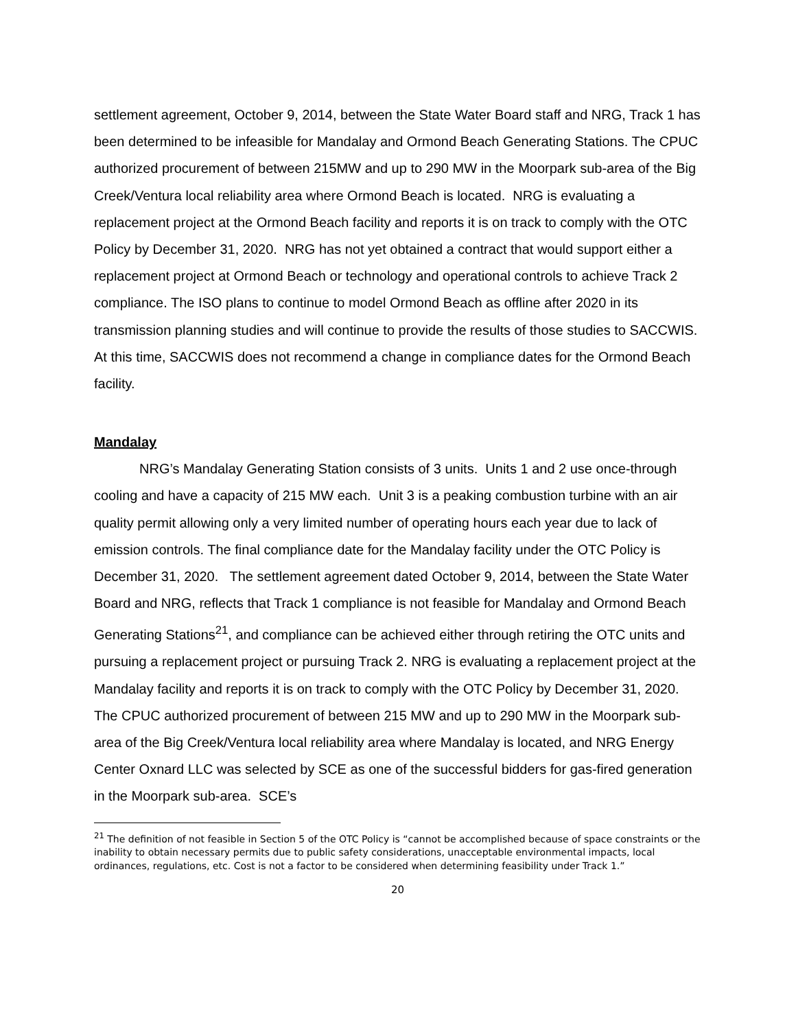settlement agreement, October 9, 2014, between the State Water Board staff and NRG, Track 1 has been determined to be infeasible for Mandalay and Ormond Beach Generating Stations. The CPUC authorized procurement of between 215MW and up to 290 MW in the Moorpark sub-area of the Big Creek/Ventura local reliability area where Ormond Beach is located. NRG is evaluating a replacement project at the Ormond Beach facility and reports it is on track to comply with the OTC Policy by December 31, 2020. NRG has not yet obtained a contract that would support either a replacement project at Ormond Beach or technology and operational controls to achieve Track 2 compliance. The ISO plans to continue to model Ormond Beach as offline after 2020 in its transmission planning studies and will continue to provide the results of those studies to SACCWIS. At this time, SACCWIS does not recommend a change in compliance dates for the Ormond Beach facility.
Mandalay
NRG’s Mandalay Generating Station consists of 3 units. Units 1 and 2 use once-through cooling and have a capacity of 215 MW each. Unit 3 is a peaking combustion turbine with an air quality permit allowing only a very limited number of operating hours each year due to lack of emission controls. The final compliance date for the Mandalay facility under the OTC Policy is December 31, 2020. The settlement agreement dated October 9, 2014, between the State Water Board and NRG, reflects that Track 1 compliance is not feasible for Mandalay and Ormond Beach Generating Stations<sup>21</sup>, and compliance can be achieved either through retiring the OTC units and pursuing a replacement project or pursuing Track 2. NRG is evaluating a replacement project at the Mandalay facility and reports it is on track to comply with the OTC Policy by December 31, 2020. The CPUC authorized procurement of between 215 MW and up to 290 MW in the Moorpark sub-area of the Big Creek/Ventura local reliability area where Mandalay is located, and NRG Energy Center Oxnard LLC was selected by SCE as one of the successful bidders for gas-fired generation in the Moorpark sub-area. SCE’s
<sup>21</sup> The definition of not feasible in Section 5 of the OTC Policy is “cannot be accomplished because of space constraints or the inability to obtain necessary permits due to public safety considerations, unacceptable environmental impacts, local ordinances, regulations, etc. Cost is not a factor to be considered when determining feasibility under Track 1.”
20